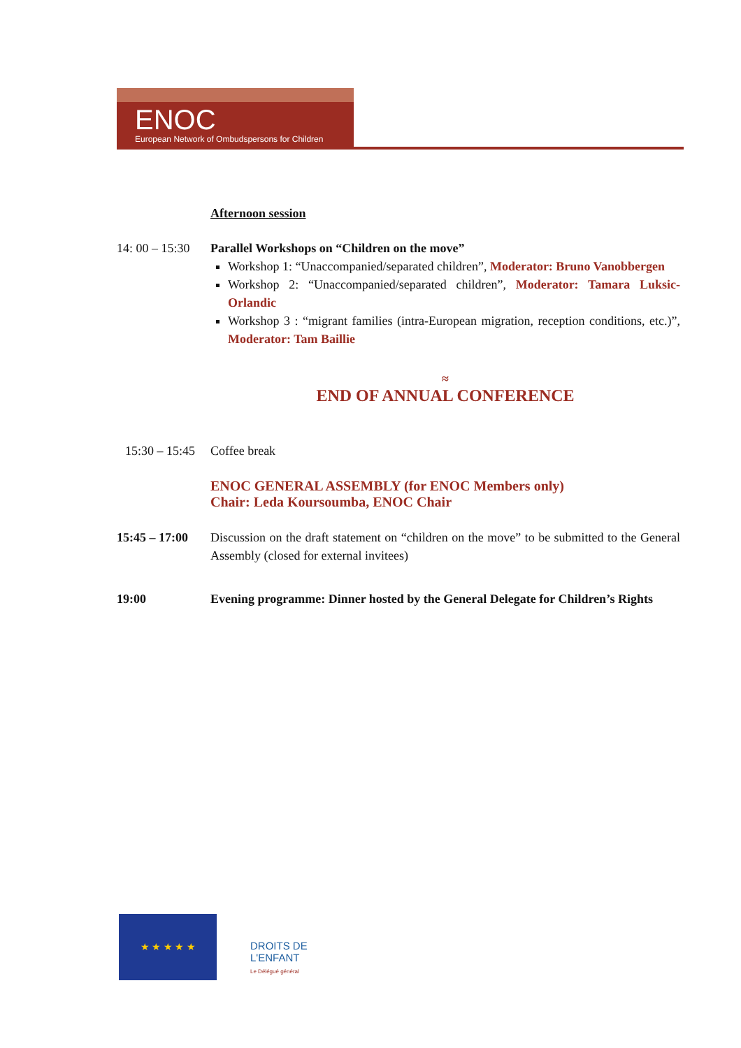ENOC
European Network of Ombudspersons for Children
Afternoon session
14: 00 – 15:30
Parallel Workshops on “Children on the move”
Workshop 1: “Unaccompanied/separated children”, Moderator: Bruno Vanobbergen
Workshop 2: “Unaccompanied/separated children”, Moderator: Tamara Luksic-Orlandic
Workshop 3 : “migrant families (intra-European migration, reception conditions, etc.)”, Moderator: Tam Baillie
≈
END OF ANNUAL CONFERENCE
15:30 – 15:45
Coffee break
ENOC GENERAL ASSEMBLY (for ENOC Members only)
Chair: Leda Koursoumba, ENOC Chair
15:45 – 17:00
Discussion on the draft statement on “children on the move” to be submitted to the General Assembly (closed for external invitees)
19:00 Evening programme: Dinner hosted by the General Delegate for Children’s Rights
★ ★ ★ ★ ★
DROITS DE
L'ENFANT
Le Délégué général